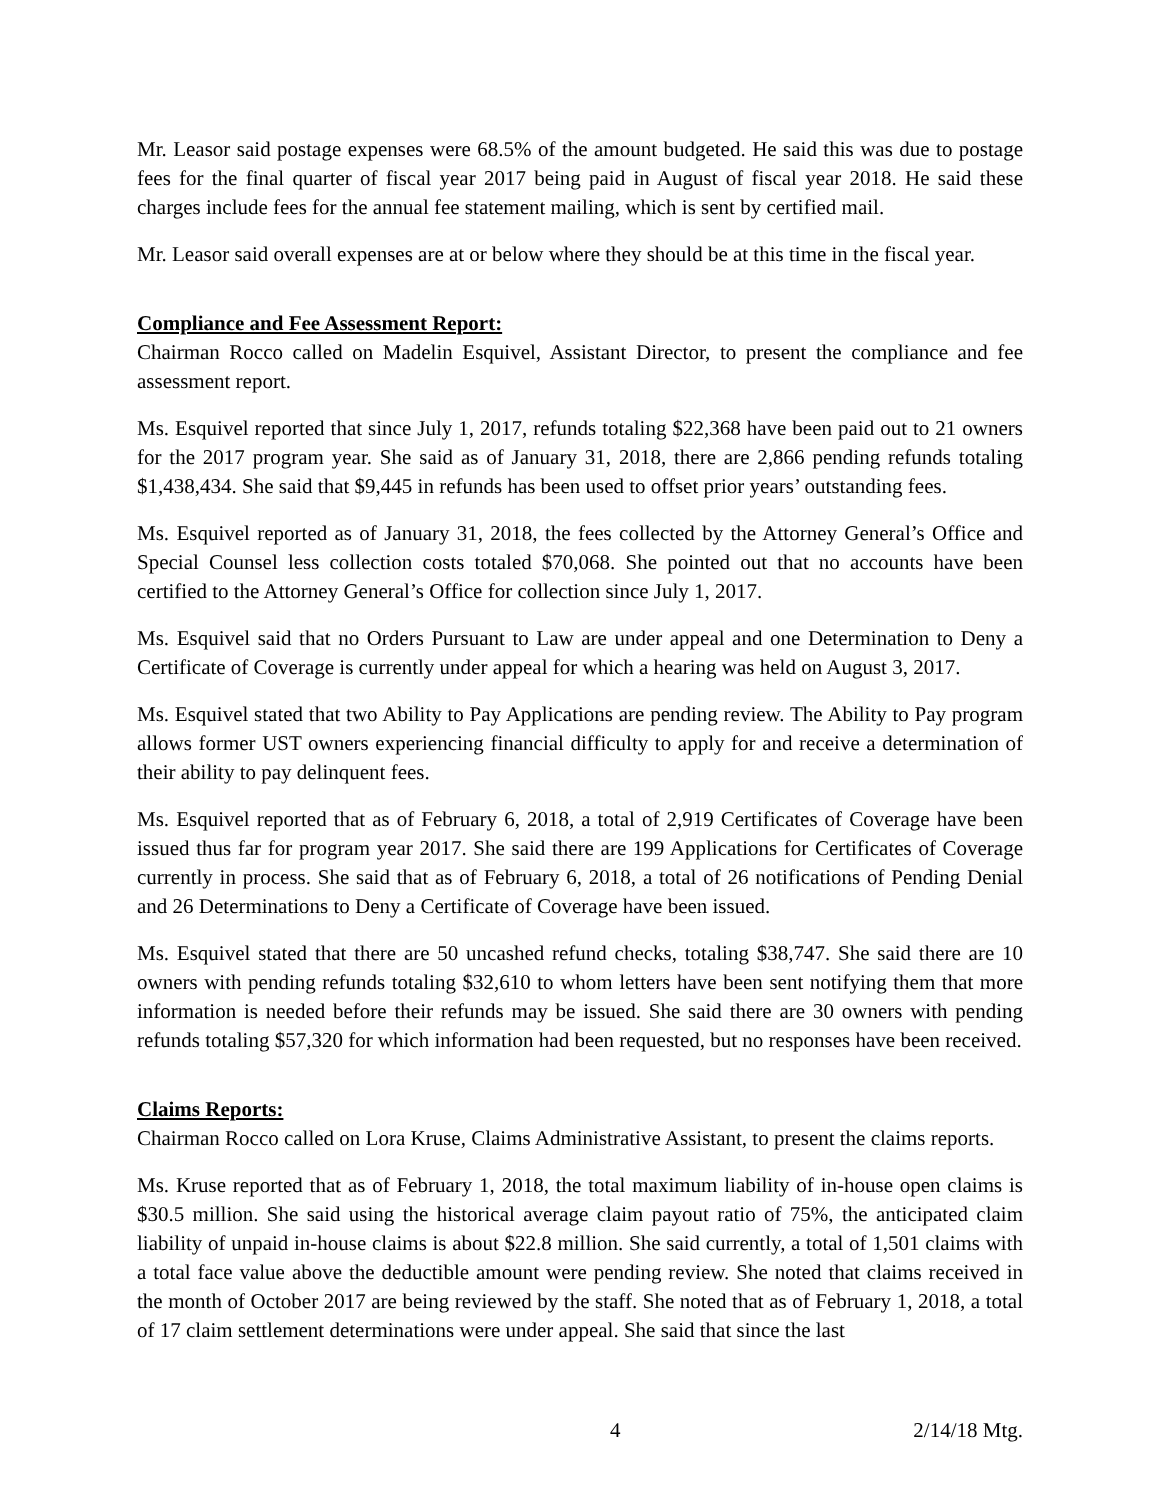Mr. Leasor said postage expenses were 68.5% of the amount budgeted. He said this was due to postage fees for the final quarter of fiscal year 2017 being paid in August of fiscal year 2018. He said these charges include fees for the annual fee statement mailing, which is sent by certified mail.
Mr. Leasor said overall expenses are at or below where they should be at this time in the fiscal year.
Compliance and Fee Assessment Report:
Chairman Rocco called on Madelin Esquivel, Assistant Director, to present the compliance and fee assessment report.
Ms. Esquivel reported that since July 1, 2017, refunds totaling $22,368 have been paid out to 21 owners for the 2017 program year. She said as of January 31, 2018, there are 2,866 pending refunds totaling $1,438,434. She said that $9,445 in refunds has been used to offset prior years’ outstanding fees.
Ms. Esquivel reported as of January 31, 2018, the fees collected by the Attorney General’s Office and Special Counsel less collection costs totaled $70,068. She pointed out that no accounts have been certified to the Attorney General’s Office for collection since July 1, 2017.
Ms. Esquivel said that no Orders Pursuant to Law are under appeal and one Determination to Deny a Certificate of Coverage is currently under appeal for which a hearing was held on August 3, 2017.
Ms. Esquivel stated that two Ability to Pay Applications are pending review. The Ability to Pay program allows former UST owners experiencing financial difficulty to apply for and receive a determination of their ability to pay delinquent fees.
Ms. Esquivel reported that as of February 6, 2018, a total of 2,919 Certificates of Coverage have been issued thus far for program year 2017. She said there are 199 Applications for Certificates of Coverage currently in process. She said that as of February 6, 2018, a total of 26 notifications of Pending Denial and 26 Determinations to Deny a Certificate of Coverage have been issued.
Ms. Esquivel stated that there are 50 uncashed refund checks, totaling $38,747. She said there are 10 owners with pending refunds totaling $32,610 to whom letters have been sent notifying them that more information is needed before their refunds may be issued. She said there are 30 owners with pending refunds totaling $57,320 for which information had been requested, but no responses have been received.
Claims Reports:
Chairman Rocco called on Lora Kruse, Claims Administrative Assistant, to present the claims reports.
Ms. Kruse reported that as of February 1, 2018, the total maximum liability of in-house open claims is $30.5 million. She said using the historical average claim payout ratio of 75%, the anticipated claim liability of unpaid in-house claims is about $22.8 million. She said currently, a total of 1,501 claims with a total face value above the deductible amount were pending review. She noted that claims received in the month of October 2017 are being reviewed by the staff. She noted that as of February 1, 2018, a total of 17 claim settlement determinations were under appeal. She said that since the last
4 2/14/18 Mtg.